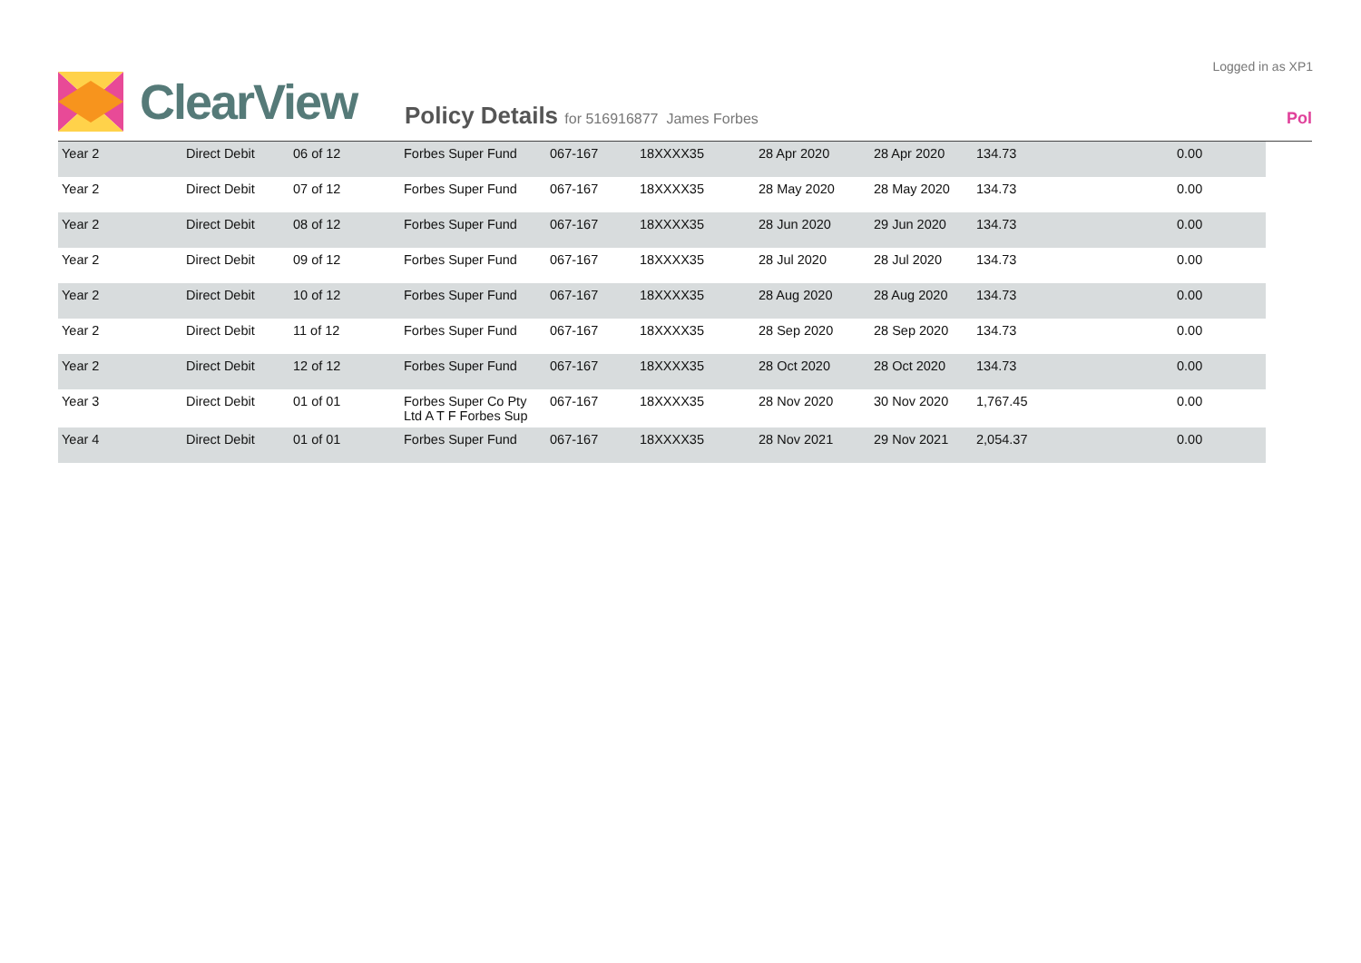Logged in as XP1
ClearView
Policy Details for 516916877 James Forbes
Pol
| Year 2 | Direct Debit | 06 of 12 | Forbes Super Fund | 067-167 | 18XXXX35 | 28 Apr 2020 | 28 Apr 2020 | 134.73 | 0.00 |
| Year 2 | Direct Debit | 07 of 12 | Forbes Super Fund | 067-167 | 18XXXX35 | 28 May 2020 | 28 May 2020 | 134.73 | 0.00 |
| Year 2 | Direct Debit | 08 of 12 | Forbes Super Fund | 067-167 | 18XXXX35 | 28 Jun 2020 | 29 Jun 2020 | 134.73 | 0.00 |
| Year 2 | Direct Debit | 09 of 12 | Forbes Super Fund | 067-167 | 18XXXX35 | 28 Jul 2020 | 28 Jul 2020 | 134.73 | 0.00 |
| Year 2 | Direct Debit | 10 of 12 | Forbes Super Fund | 067-167 | 18XXXX35 | 28 Aug 2020 | 28 Aug 2020 | 134.73 | 0.00 |
| Year 2 | Direct Debit | 11 of 12 | Forbes Super Fund | 067-167 | 18XXXX35 | 28 Sep 2020 | 28 Sep 2020 | 134.73 | 0.00 |
| Year 2 | Direct Debit | 12 of 12 | Forbes Super Fund | 067-167 | 18XXXX35 | 28 Oct 2020 | 28 Oct 2020 | 134.73 | 0.00 |
| Year 3 | Direct Debit | 01 of 01 | Forbes Super Co Pty Ltd A T F Forbes Sup | 067-167 | 18XXXX35 | 28 Nov 2020 | 30 Nov 2020 | 1,767.45 | 0.00 |
| Year 4 | Direct Debit | 01 of 01 | Forbes Super Fund | 067-167 | 18XXXX35 | 28 Nov 2021 | 29 Nov 2021 | 2,054.37 | 0.00 |